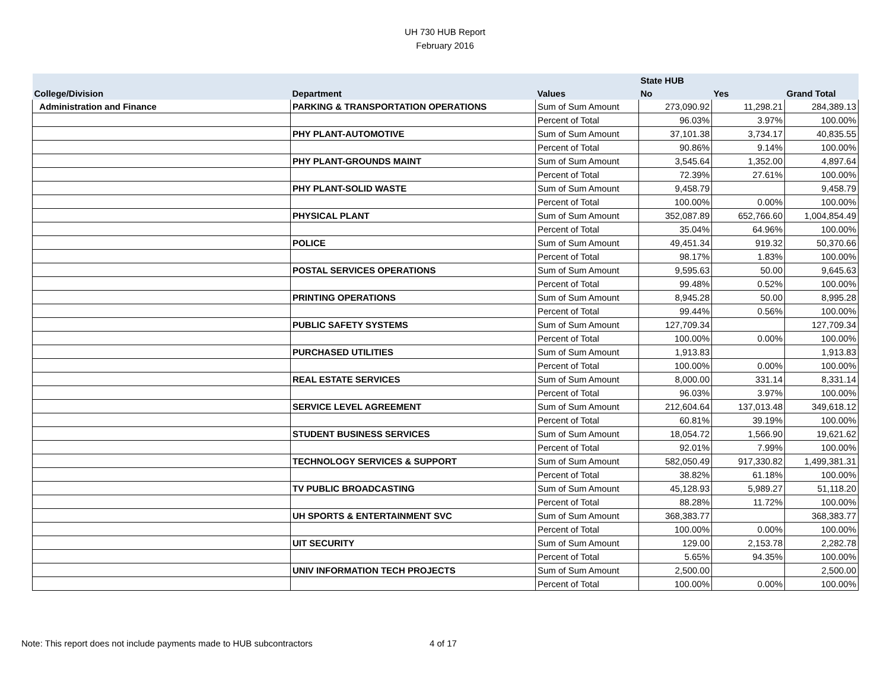UH 730 HUB Report
February 2016
| | | | State HUB | | |
| --- | --- | --- | --- | --- | --- |
| College/Division | Department | Values | No | Yes | Grand Total |
| Administration and Finance | PARKING & TRANSPORTATION OPERATIONS | Sum of Sum Amount | 273,090.92 | 11,298.21 | 284,389.13 |
| | | Percent of Total | 96.03% | 3.97% | 100.00% |
| | PHY PLANT-AUTOMOTIVE | Sum of Sum Amount | 37,101.38 | 3,734.17 | 40,835.55 |
| | | Percent of Total | 90.86% | 9.14% | 100.00% |
| | PHY PLANT-GROUNDS MAINT | Sum of Sum Amount | 3,545.64 | 1,352.00 | 4,897.64 |
| | | Percent of Total | 72.39% | 27.61% | 100.00% |
| | PHY PLANT-SOLID WASTE | Sum of Sum Amount | 9,458.79 | | 9,458.79 |
| | | Percent of Total | 100.00% | 0.00% | 100.00% |
| | PHYSICAL PLANT | Sum of Sum Amount | 352,087.89 | 652,766.60 | 1,004,854.49 |
| | | Percent of Total | 35.04% | 64.96% | 100.00% |
| | POLICE | Sum of Sum Amount | 49,451.34 | 919.32 | 50,370.66 |
| | | Percent of Total | 98.17% | 1.83% | 100.00% |
| | POSTAL SERVICES OPERATIONS | Sum of Sum Amount | 9,595.63 | 50.00 | 9,645.63 |
| | | Percent of Total | 99.48% | 0.52% | 100.00% |
| | PRINTING OPERATIONS | Sum of Sum Amount | 8,945.28 | 50.00 | 8,995.28 |
| | | Percent of Total | 99.44% | 0.56% | 100.00% |
| | PUBLIC SAFETY SYSTEMS | Sum of Sum Amount | 127,709.34 | | 127,709.34 |
| | | Percent of Total | 100.00% | 0.00% | 100.00% |
| | PURCHASED UTILITIES | Sum of Sum Amount | 1,913.83 | | 1,913.83 |
| | | Percent of Total | 100.00% | 0.00% | 100.00% |
| | REAL ESTATE SERVICES | Sum of Sum Amount | 8,000.00 | 331.14 | 8,331.14 |
| | | Percent of Total | 96.03% | 3.97% | 100.00% |
| | SERVICE LEVEL AGREEMENT | Sum of Sum Amount | 212,604.64 | 137,013.48 | 349,618.12 |
| | | Percent of Total | 60.81% | 39.19% | 100.00% |
| | STUDENT BUSINESS SERVICES | Sum of Sum Amount | 18,054.72 | 1,566.90 | 19,621.62 |
| | | Percent of Total | 92.01% | 7.99% | 100.00% |
| | TECHNOLOGY SERVICES & SUPPORT | Sum of Sum Amount | 582,050.49 | 917,330.82 | 1,499,381.31 |
| | | Percent of Total | 38.82% | 61.18% | 100.00% |
| | TV PUBLIC BROADCASTING | Sum of Sum Amount | 45,128.93 | 5,989.27 | 51,118.20 |
| | | Percent of Total | 88.28% | 11.72% | 100.00% |
| | UH SPORTS & ENTERTAINMENT SVC | Sum of Sum Amount | 368,383.77 | | 368,383.77 |
| | | Percent of Total | 100.00% | 0.00% | 100.00% |
| | UIT SECURITY | Sum of Sum Amount | 129.00 | 2,153.78 | 2,282.78 |
| | | Percent of Total | 5.65% | 94.35% | 100.00% |
| | UNIV INFORMATION TECH PROJECTS | Sum of Sum Amount | 2,500.00 | | 2,500.00 |
| | | Percent of Total | 100.00% | 0.00% | 100.00% |
Note: This report does not include payments made to HUB subcontractors 4 of 17